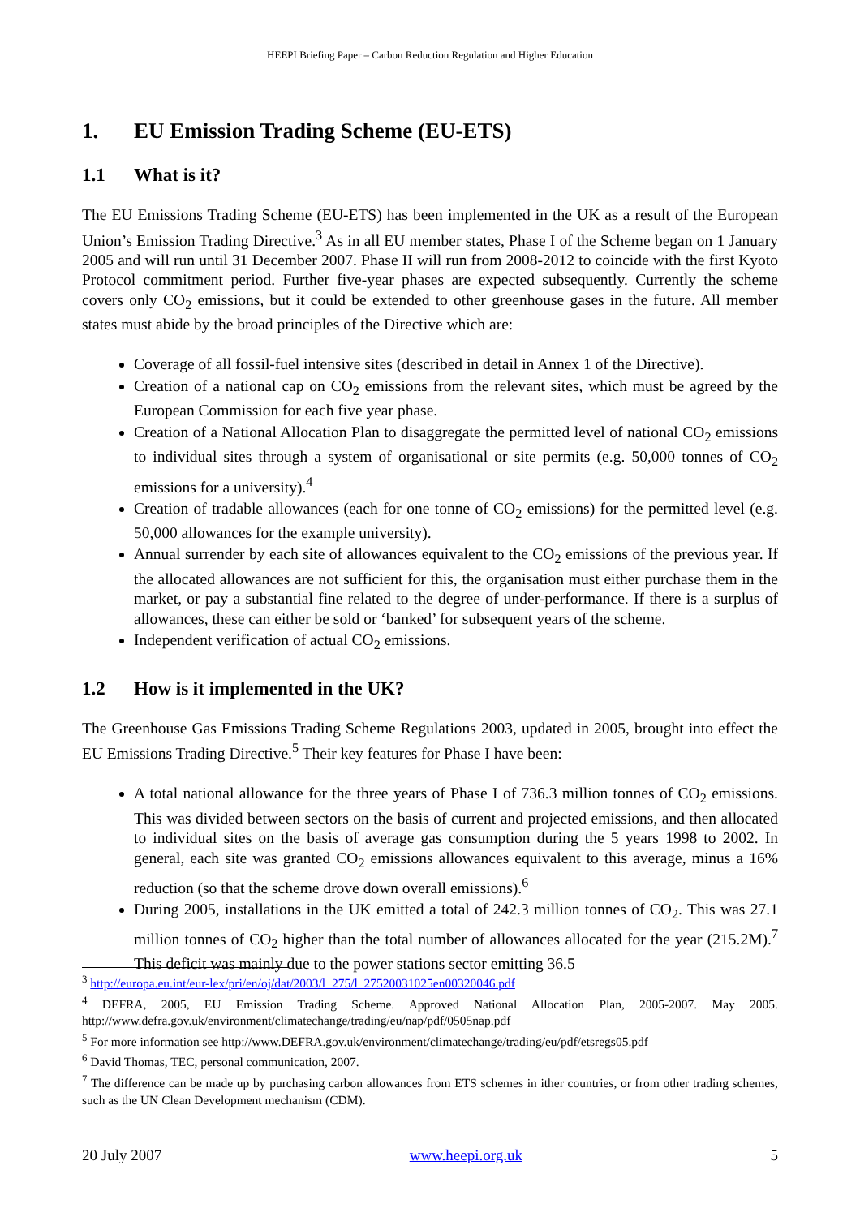HEEPI Briefing Paper – Carbon Reduction Regulation and Higher Education
1. EU Emission Trading Scheme (EU-ETS)
1.1 What is it?
The EU Emissions Trading Scheme (EU-ETS) has been implemented in the UK as a result of the European Union’s Emission Trading Directive.<sup>3</sup> As in all EU member states, Phase I of the Scheme began on 1 January 2005 and will run until 31 December 2007. Phase II will run from 2008-2012 to coincide with the first Kyoto Protocol commitment period. Further five-year phases are expected subsequently. Currently the scheme covers only CO<sub>2</sub> emissions, but it could be extended to other greenhouse gases in the future. All member states must abide by the broad principles of the Directive which are:
Coverage of all fossil-fuel intensive sites (described in detail in Annex 1 of the Directive).
Creation of a national cap on CO<sub>2</sub> emissions from the relevant sites, which must be agreed by the European Commission for each five year phase.
Creation of a National Allocation Plan to disaggregate the permitted level of national CO<sub>2</sub> emissions to individual sites through a system of organisational or site permits (e.g. 50,000 tonnes of CO<sub>2</sub> emissions for a university).<sup>4</sup>
Creation of tradable allowances (each for one tonne of CO<sub>2</sub> emissions) for the permitted level (e.g. 50,000 allowances for the example university).
Annual surrender by each site of allowances equivalent to the CO<sub>2</sub> emissions of the previous year. If the allocated allowances are not sufficient for this, the organisation must either purchase them in the market, or pay a substantial fine related to the degree of under-performance. If there is a surplus of allowances, these can either be sold or ‘banked’ for subsequent years of the scheme.
Independent verification of actual CO<sub>2</sub> emissions.
1.2 How is it implemented in the UK?
The Greenhouse Gas Emissions Trading Scheme Regulations 2003, updated in 2005, brought into effect the EU Emissions Trading Directive.<sup>5</sup> Their key features for Phase I have been:
A total national allowance for the three years of Phase I of 736.3 million tonnes of CO<sub>2</sub> emissions. This was divided between sectors on the basis of current and projected emissions, and then allocated to individual sites on the basis of average gas consumption during the 5 years 1998 to 2002. In general, each site was granted CO<sub>2</sub> emissions allowances equivalent to this average, minus a 16% reduction (so that the scheme drove down overall emissions).<sup>6</sup>
During 2005, installations in the UK emitted a total of 242.3 million tonnes of CO<sub>2</sub>. This was 27.1 million tonnes of CO<sub>2</sub> higher than the total number of allowances allocated for the year (215.2M).<sup>7</sup> This deficit was mainly due to the power stations sector emitting 36.5
<sup>3</sup> http://europa.eu.int/eur-lex/pri/en/oj/dat/2003/l_275/l_27520031025en00320046.pdf
<sup>4</sup> DEFRA, 2005, EU Emission Trading Scheme. Approved National Allocation Plan, 2005-2007. May 2005. http://www.defra.gov.uk/environment/climatechange/trading/eu/nap/pdf/0505nap.pdf
<sup>5</sup> For more information see http://www.DEFRA.gov.uk/environment/climatechange/trading/eu/pdf/etsregs05.pdf
<sup>6</sup> David Thomas, TEC, personal communication, 2007.
<sup>7</sup> The difference can be made up by purchasing carbon allowances from ETS schemes in ither countries, or from other trading schemes, such as the UN Clean Development mechanism (CDM).
20 July 2007 www.heepi.org.uk 5